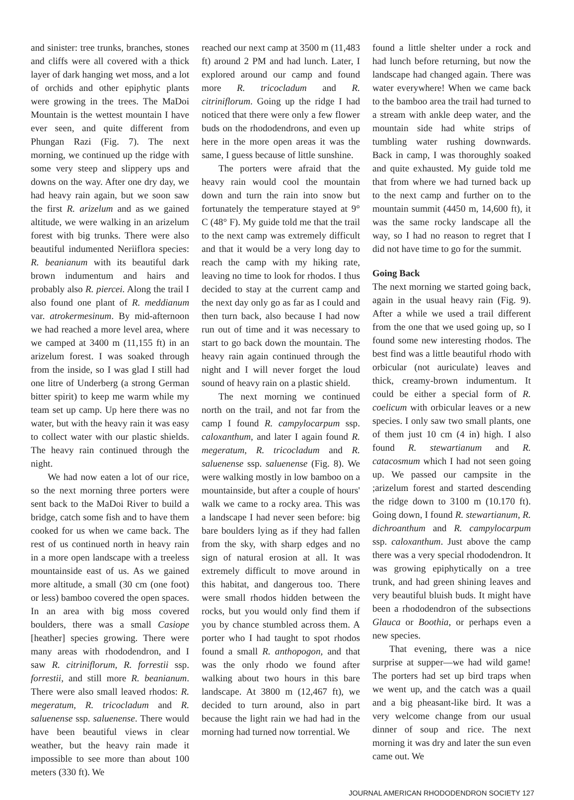and sinister: tree trunks, branches, stones and cliffs were all covered with a thick layer of dark hanging wet moss, and a lot of orchids and other epiphytic plants were growing in the trees. The MaDoi Mountain is the wettest mountain I have ever seen, and quite different from Phungan Razi (Fig. 7). The next morning, we continued up the ridge with some very steep and slippery ups and downs on the way. After one dry day, we had heavy rain again, but we soon saw the first R. arizelum and as we gained altitude, we were walking in an arizelum forest with big trunks. There were also beautiful indumented Neriiflora species: R. beanianum with its beautiful dark brown indumentum and hairs and probably also R. piercei. Along the trail I also found one plant of R. meddianum var. atrokermesinum. By mid-afternoon we had reached a more level area, where we camped at 3400 m (11,155 ft) in an arizelum forest. I was soaked through from the inside, so I was glad I still had one litre of Underberg (a strong German bitter spirit) to keep me warm while my team set up camp. Up here there was no water, but with the heavy rain it was easy to collect water with our plastic shields. The heavy rain continued through the night.
We had now eaten a lot of our rice, so the next morning three porters were sent back to the MaDoi River to build a bridge, catch some fish and to have them cooked for us when we came back. The rest of us continued north in heavy rain in a more open landscape with a treeless mountainside east of us. As we gained more altitude, a small (30 cm (one foot) or less) bamboo covered the open spaces. In an area with big moss covered boulders, there was a small Casiope [heather] species growing. There were many areas with rhododendron, and I saw R. citriniflorum, R. forrestii ssp. forrestii, and still more R. beanianum. There were also small leaved rhodos: R. megeratum, R. tricocladum and R. saluenense ssp. saluenense. There would have been beautiful views in clear weather, but the heavy rain made it impossible to see more than about 100 meters (330 ft). We
reached our next camp at 3500 m (11,483 ft) around 2 PM and had lunch. Later, I explored around our camp and found more R. tricocladum and R. citriniflorum. Going up the ridge I had noticed that there were only a few flower buds on the rhododendrons, and even up here in the more open areas it was the same, I guess because of little sunshine.
The porters were afraid that the heavy rain would cool the mountain down and turn the rain into snow but fortunately the temperature stayed at 9° C (48° F). My guide told me that the trail to the next camp was extremely difficult and that it would be a very long day to reach the camp with my hiking rate, leaving no time to look for rhodos. I thus decided to stay at the current camp and the next day only go as far as I could and then turn back, also because I had now run out of time and it was necessary to start to go back down the mountain. The heavy rain again continued through the night and I will never forget the loud sound of heavy rain on a plastic shield.
The next morning we continued north on the trail, and not far from the camp I found R. campylocarpum ssp. caloxanthum, and later I again found R. megeratum, R. tricocladum and R. saluenense ssp. saluenense (Fig. 8). We were walking mostly in low bamboo on a mountainside, but after a couple of hours' walk we came to a rocky area. This was a landscape I had never seen before: big bare boulders lying as if they had fallen from the sky, with sharp edges and no sign of natural erosion at all. It was extremely difficult to move around in this habitat, and dangerous too. There were small rhodos hidden between the rocks, but you would only find them if you by chance stumbled across them. A porter who I had taught to spot rhodos found a small R. anthopogon, and that was the only rhodo we found after walking about two hours in this bare landscape. At 3800 m (12,467 ft), we decided to turn around, also in part because the light rain we had had in the morning had turned now torrential. We
found a little shelter under a rock and had lunch before returning, but now the landscape had changed again. There was water everywhere! When we came back to the bamboo area the trail had turned to a stream with ankle deep water, and the mountain side had white strips of tumbling water rushing downwards. Back in camp, I was thoroughly soaked and quite exhausted. My guide told me that from where we had turned back up to the next camp and further on to the mountain summit (4450 m, 14,600 ft), it was the same rocky landscape all the way, so I had no reason to regret that I did not have time to go for the summit.
Going Back
The next morning we started going back, again in the usual heavy rain (Fig. 9). After a while we used a trail different from the one that we used going up, so I found some new interesting rhodos. The best find was a little beautiful rhodo with orbicular (not auriculate) leaves and thick, creamy-brown indumentum. It could be either a special form of R. coelicum with orbicular leaves or a new species. I only saw two small plants, one of them just 10 cm (4 in) high. I also found R. stewartianum and R. catacosmum which I had not seen going up. We passed our campsite in the ;arizelum forest and started descending the ridge down to 3100 m (10.170 ft). Going down, I found R. stewartianum, R. dichroanthum and R. campylocarpum ssp. caloxanthum. Just above the camp there was a very special rhododendron. It was growing epiphytically on a tree trunk, and had green shining leaves and very beautiful bluish buds. It might have been a rhododendron of the subsections Glauca or Boothia, or perhaps even a new species.
That evening, there was a nice surprise at supper—we had wild game! The porters had set up bird traps when we went up, and the catch was a quail and a big pheasant-like bird. It was a very welcome change from our usual dinner of soup and rice. The next morning it was dry and later the sun even came out. We
JOURNAL AMERICAN RHODODENDRON SOCIETY 127